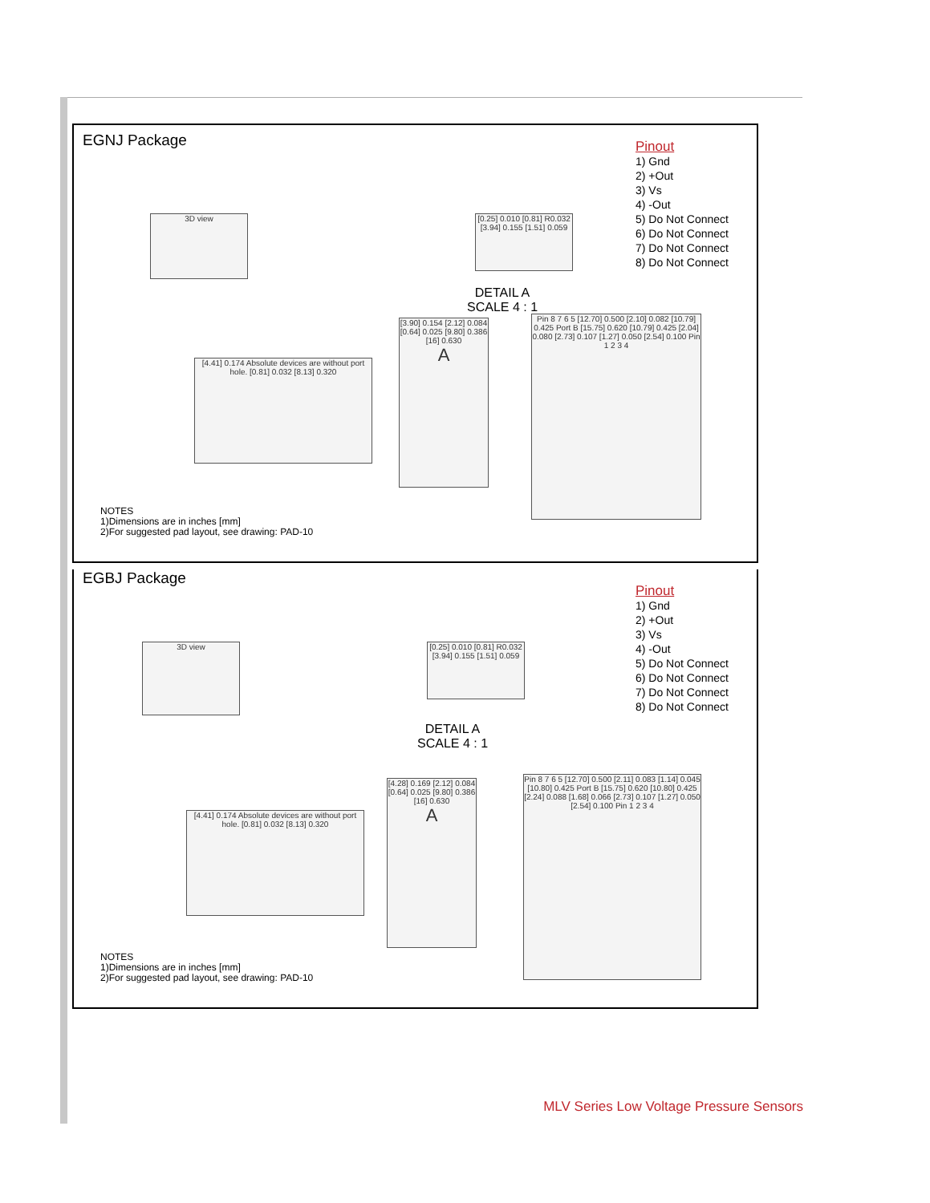EGNJ Package
Pinout
1) Gnd
2) +Out
3) Vs
4) -Out
5) Do Not Connect
6) Do Not Connect
7) Do Not Connect
8) Do Not Connect
3D view
[0.25] 0.010 [0.81] R0.032 [3.94] 0.155 [1.51] 0.059
DETAIL A
SCALE 4 : 1
[4.41] 0.174 Absolute devices are without port hole. [0.81] 0.032 [8.13] 0.320
[3.90] 0.154 [2.12] 0.084 [0.64] 0.025 [9.80] 0.386 [16] 0.630
A
Pin 8 7 6 5 [12.70] 0.500 [2.10] 0.082 [10.79] 0.425 Port B [15.75] 0.620 [10.79] 0.425 [2.04] 0.080 [2.73] 0.107 [1.27] 0.050 [2.54] 0.100 Pin 1 2 3 4
NOTES
1)Dimensions are in inches [mm]
2)For suggested pad layout, see drawing: PAD-10
EGBJ Package
Pinout
1) Gnd
2) +Out
3) Vs
4) -Out
5) Do Not Connect
6) Do Not Connect
7) Do Not Connect
8) Do Not Connect
3D view
[0.25] 0.010 [0.81] R0.032 [3.94] 0.155 [1.51] 0.059
DETAIL A
SCALE 4 : 1
[4.41] 0.174 Absolute devices are without port hole. [0.81] 0.032 [8.13] 0.320
[4.28] 0.169 [2.12] 0.084 [0.64] 0.025 [9.80] 0.386 [16] 0.630
A
Pin 8 7 6 5 [12.70] 0.500 [2.11] 0.083 [1.14] 0.045 [10.80] 0.425 Port B [15.75] 0.620 [10.80] 0.425 [2.24] 0.088 [1.68] 0.066 [2.73] 0.107 [1.27] 0.050 [2.54] 0.100 Pin 1 2 3 4
NOTES
1)Dimensions are in inches [mm]
2)For suggested pad layout, see drawing: PAD-10
MLV Series Low Voltage Pressure Sensors